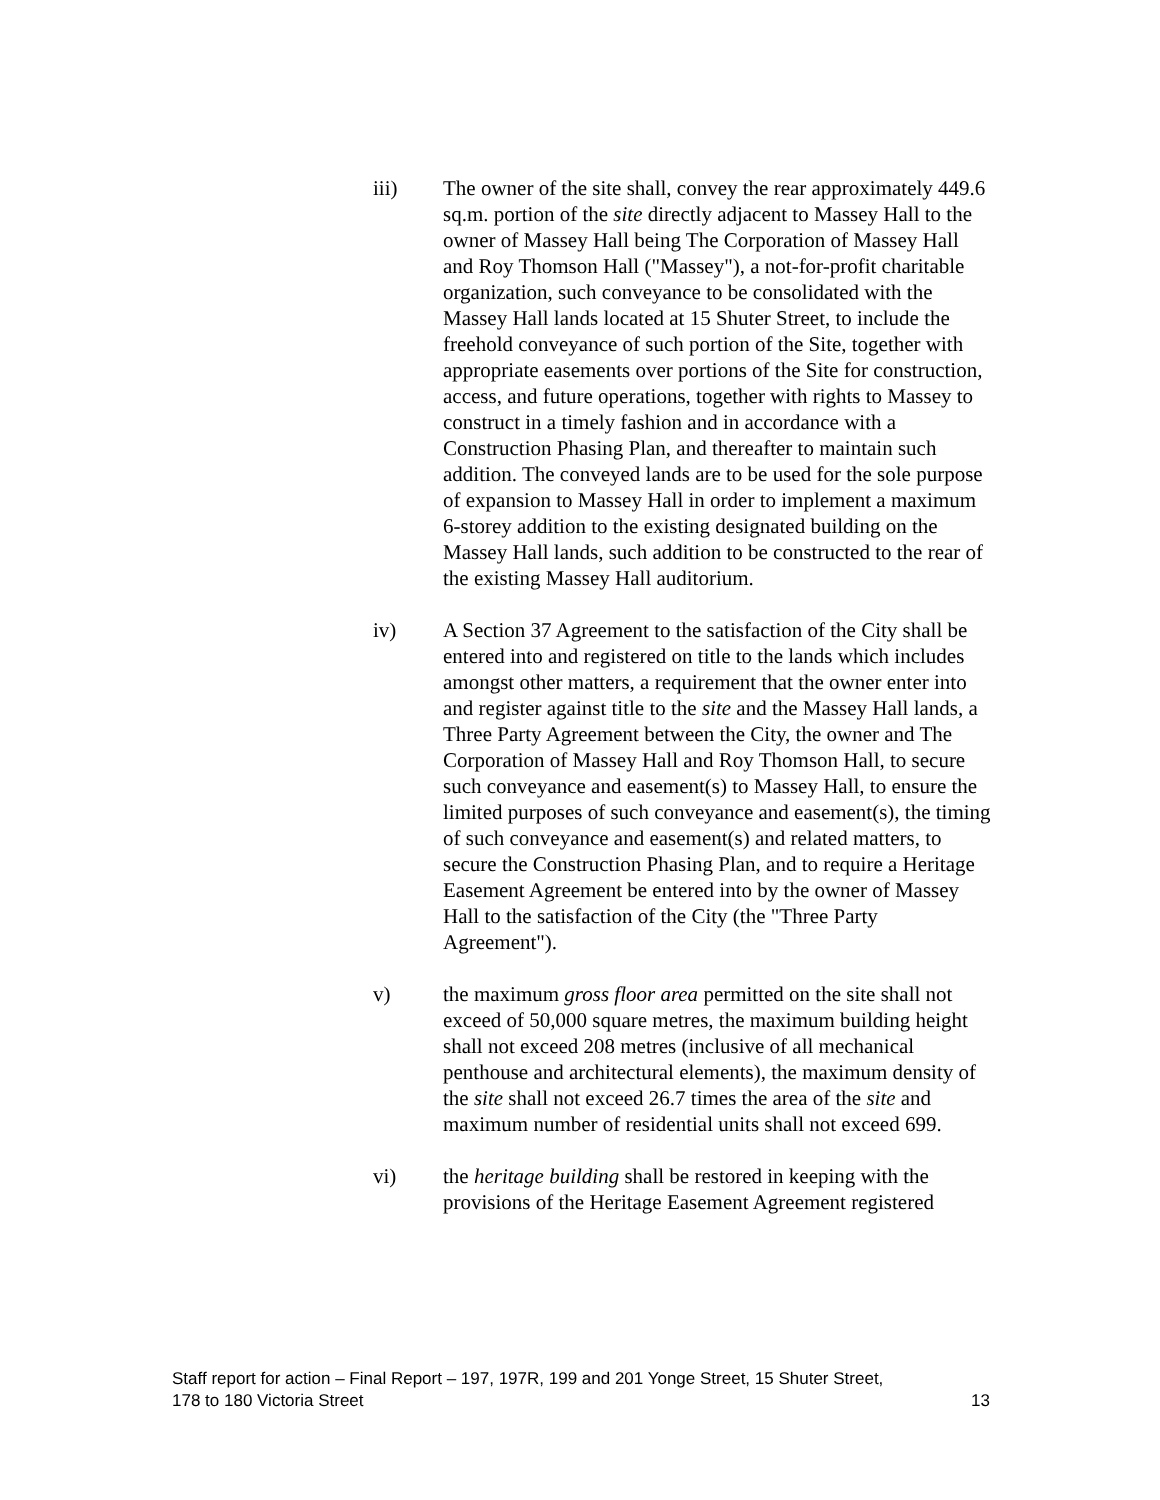iii) The owner of the site shall, convey the rear approximately 449.6 sq.m. portion of the site directly adjacent to Massey Hall to the owner of Massey Hall being The Corporation of Massey Hall and Roy Thomson Hall ("Massey"), a not-for-profit charitable organization, such conveyance to be consolidated with the Massey Hall lands located at 15 Shuter Street, to include the freehold conveyance of such portion of the Site, together with appropriate easements over portions of the Site for construction, access, and future operations, together with rights to Massey to construct in a timely fashion and in accordance with a Construction Phasing Plan, and thereafter to maintain such addition. The conveyed lands are to be used for the sole purpose of expansion to Massey Hall in order to implement a maximum 6-storey addition to the existing designated building on the Massey Hall lands, such addition to be constructed to the rear of the existing Massey Hall auditorium.
iv) A Section 37 Agreement to the satisfaction of the City shall be entered into and registered on title to the lands which includes amongst other matters, a requirement that the owner enter into and register against title to the site and the Massey Hall lands, a Three Party Agreement between the City, the owner and The Corporation of Massey Hall and Roy Thomson Hall, to secure such conveyance and easement(s) to Massey Hall, to ensure the limited purposes of such conveyance and easement(s), the timing of such conveyance and easement(s) and related matters, to secure the Construction Phasing Plan, and to require a Heritage Easement Agreement be entered into by the owner of Massey Hall to the satisfaction of the City (the "Three Party Agreement").
v) the maximum gross floor area permitted on the site shall not exceed of 50,000 square metres, the maximum building height shall not exceed 208 metres (inclusive of all mechanical penthouse and architectural elements), the maximum density of the site shall not exceed 26.7 times the area of the site and maximum number of residential units shall not exceed 699.
vi) the heritage building shall be restored in keeping with the provisions of the Heritage Easement Agreement registered
Staff report for action – Final Report – 197, 197R, 199 and 201 Yonge Street, 15 Shuter Street,
178 to 180 Victoria Street 13